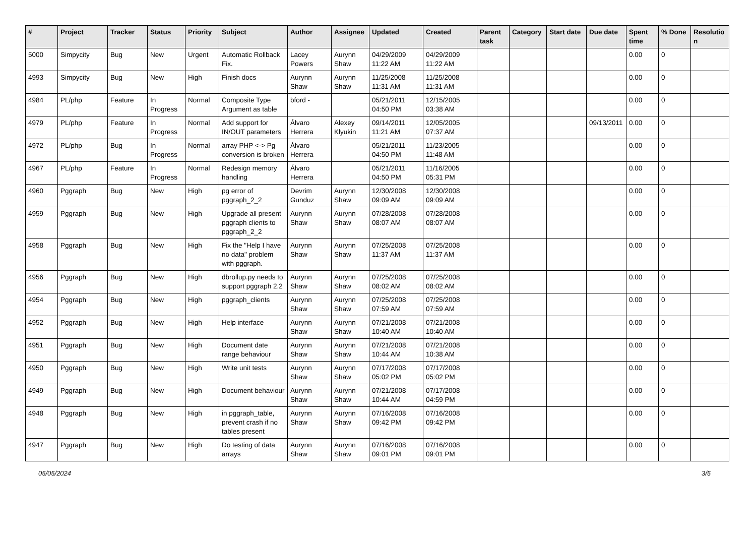| # | Project | Tracker | Status | Priority | Subject | Author | Assignee | Updated | Created | Parent task | Category | Start date | Due date | Spent time | % Done | Resolutio n |
| --- | --- | --- | --- | --- | --- | --- | --- | --- | --- | --- | --- | --- | --- | --- | --- | --- |
| 5000 | Simpycity | Bug | New | Urgent | Automatic Rollback Fix. | Lacey Powers | Aurynn Shaw | 04/29/2009 11:22 AM | 04/29/2009 11:22 AM | | | | | 0.00 | 0 | |
| 4993 | Simpycity | Bug | New | High | Finish docs | Aurynn Shaw | Aurynn Shaw | 11/25/2008 11:31 AM | 11/25/2008 11:31 AM | | | | | 0.00 | 0 | |
| 4984 | PL/php | Feature | In Progress | Normal | Composite Type Argument as table | bford - | | 05/21/2011 04:50 PM | 12/15/2005 03:38 AM | | | | | 0.00 | 0 | |
| 4979 | PL/php | Feature | In Progress | Normal | Add support for IN/OUT parameters | Álvaro Herrera | Alexey Klyukin | 09/14/2011 11:21 AM | 12/05/2005 07:37 AM | | | | 09/13/2011 | 0.00 | 0 | |
| 4972 | PL/php | Bug | In Progress | Normal | array PHP <-> Pg conversion is broken | Álvaro Herrera | | 05/21/2011 04:50 PM | 11/23/2005 11:48 AM | | | | | 0.00 | 0 | |
| 4967 | PL/php | Feature | In Progress | Normal | Redesign memory handling | Álvaro Herrera | | 05/21/2011 04:50 PM | 11/16/2005 05:31 PM | | | | | 0.00 | 0 | |
| 4960 | Pggraph | Bug | New | High | pg error of pggraph_2_2 | Devrim Gunduz | Aurynn Shaw | 12/30/2008 09:09 AM | 12/30/2008 09:09 AM | | | | | 0.00 | 0 | |
| 4959 | Pggraph | Bug | New | High | Upgrade all present pggraph clients to pggraph_2_2 | Aurynn Shaw | Aurynn Shaw | 07/28/2008 08:07 AM | 07/28/2008 08:07 AM | | | | | 0.00 | 0 | |
| 4958 | Pggraph | Bug | New | High | Fix the "Help I have no data" problem with pggraph. | Aurynn Shaw | Aurynn Shaw | 07/25/2008 11:37 AM | 07/25/2008 11:37 AM | | | | | 0.00 | 0 | |
| 4956 | Pggraph | Bug | New | High | dbrollup.py needs to support pggraph 2.2 | Aurynn Shaw | Aurynn Shaw | 07/25/2008 08:02 AM | 07/25/2008 08:02 AM | | | | | 0.00 | 0 | |
| 4954 | Pggraph | Bug | New | High | pggraph_clients | Aurynn Shaw | Aurynn Shaw | 07/25/2008 07:59 AM | 07/25/2008 07:59 AM | | | | | 0.00 | 0 | |
| 4952 | Pggraph | Bug | New | High | Help interface | Aurynn Shaw | Aurynn Shaw | 07/21/2008 10:40 AM | 07/21/2008 10:40 AM | | | | | 0.00 | 0 | |
| 4951 | Pggraph | Bug | New | High | Document date range behaviour | Aurynn Shaw | Aurynn Shaw | 07/21/2008 10:44 AM | 07/21/2008 10:38 AM | | | | | 0.00 | 0 | |
| 4950 | Pggraph | Bug | New | High | Write unit tests | Aurynn Shaw | Aurynn Shaw | 07/17/2008 05:02 PM | 07/17/2008 05:02 PM | | | | | 0.00 | 0 | |
| 4949 | Pggraph | Bug | New | High | Document behaviour | Aurynn Shaw | Aurynn Shaw | 07/21/2008 10:44 AM | 07/17/2008 04:59 PM | | | | | 0.00 | 0 | |
| 4948 | Pggraph | Bug | New | High | in pggraph_table, prevent crash if no tables present | Aurynn Shaw | Aurynn Shaw | 07/16/2008 09:42 PM | 07/16/2008 09:42 PM | | | | | 0.00 | 0 | |
| 4947 | Pggraph | Bug | New | High | Do testing of data arrays | Aurynn Shaw | Aurynn Shaw | 07/16/2008 09:01 PM | 07/16/2008 09:01 PM | | | | | 0.00 | 0 | |
05/05/2024 3/5